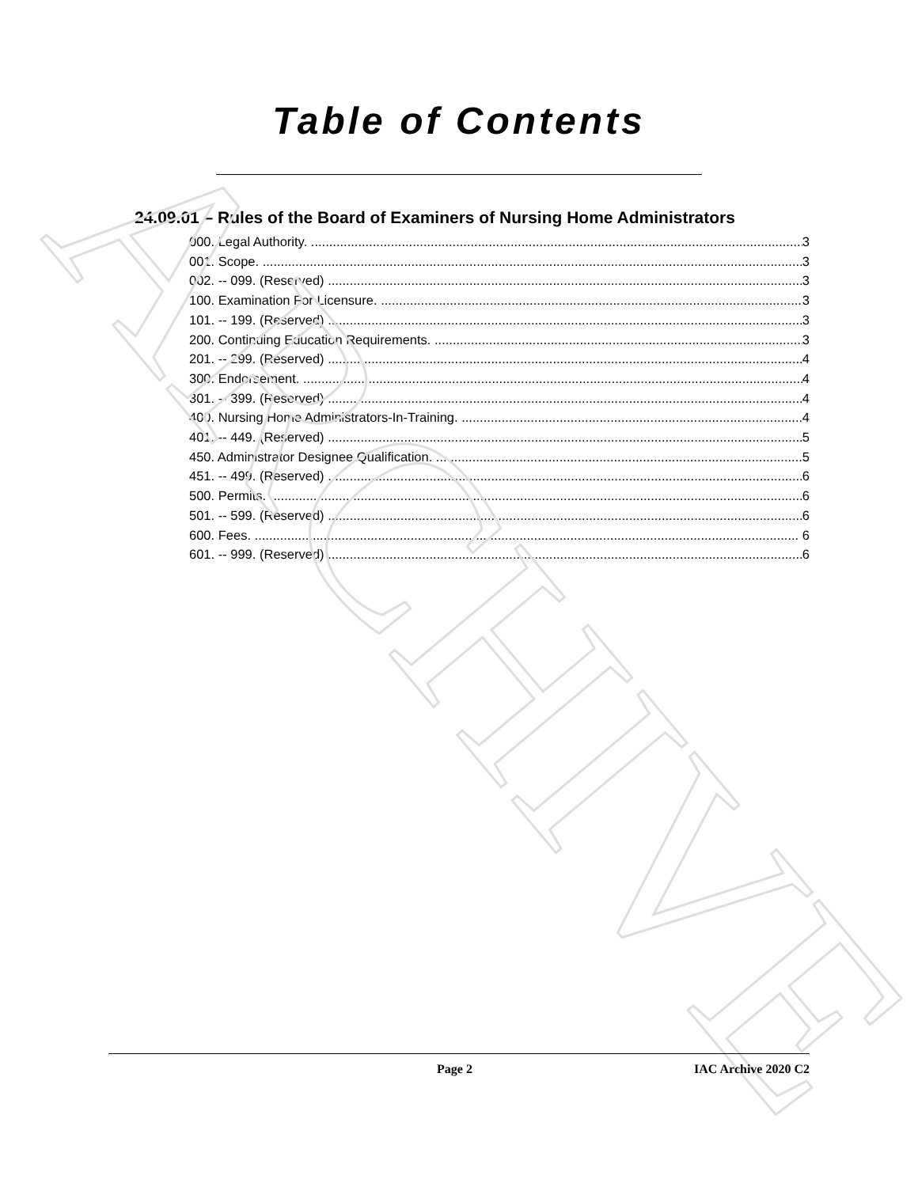ARCHIVE
Table of Contents
24.09.01 – Rules of the Board of Examiners of Nursing Home Administrators
000. Legal Authority. 3
001. Scope. 3
002. -- 099. (Reserved) 3
100. Examination For Licensure. 3
101. -- 199. (Reserved) 3
200. Continuing Education Requirements. 3
201. -- 299. (Reserved) 4
300. Endorsement. 4
301. -- 399. (Reserved) 4
400. Nursing Home Administrators-In-Training. 4
401. -- 449. (Reserved) 5
450. Administrator Designee Qualification. 5
451. -- 499. (Reserved) 6
500. Permits. 6
501. -- 599. (Reserved) 6
600. Fees. 6
601. -- 999. (Reserved) 6
Page 2 IAC Archive 2020 C2